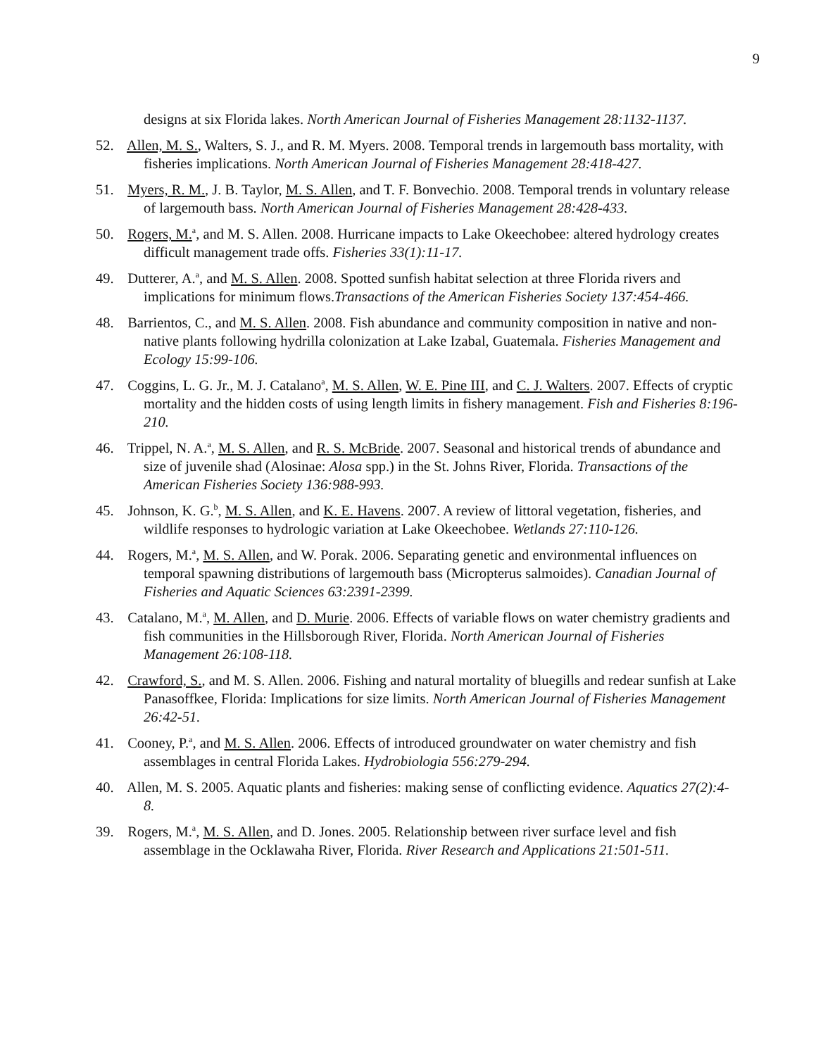9
designs at six Florida lakes. North American Journal of Fisheries Management 28:1132-1137.
52. Allen, M. S., Walters, S. J., and R. M. Myers. 2008. Temporal trends in largemouth bass mortality, with fisheries implications. North American Journal of Fisheries Management 28:418-427.
51. Myers, R. M., J. B. Taylor, M. S. Allen, and T. F. Bonvechio. 2008. Temporal trends in voluntary release of largemouth bass. North American Journal of Fisheries Management 28:428-433.
50. Rogers, M.<sup>a</sup>, and M. S. Allen. 2008. Hurricane impacts to Lake Okeechobee: altered hydrology creates difficult management trade offs. Fisheries 33(1):11-17.
49. Dutterer, A.<sup>a</sup>, and M. S. Allen. 2008. Spotted sunfish habitat selection at three Florida rivers and implications for minimum flows.Transactions of the American Fisheries Society 137:454-466.
48. Barrientos, C., and M. S. Allen. 2008. Fish abundance and community composition in native and non-native plants following hydrilla colonization at Lake Izabal, Guatemala. Fisheries Management and Ecology 15:99-106.
47. Coggins, L. G. Jr., M. J. Catalano<sup>a</sup>, M. S. Allen, W. E. Pine III, and C. J. Walters. 2007. Effects of cryptic mortality and the hidden costs of using length limits in fishery management. Fish and Fisheries 8:196-210.
46. Trippel, N. A.<sup>a</sup>, M. S. Allen, and R. S. McBride. 2007. Seasonal and historical trends of abundance and size of juvenile shad (Alosinae: Alosa spp.) in the St. Johns River, Florida. Transactions of the American Fisheries Society 136:988-993.
45. Johnson, K. G.<sup>b</sup>, M. S. Allen, and K. E. Havens. 2007. A review of littoral vegetation, fisheries, and wildlife responses to hydrologic variation at Lake Okeechobee. Wetlands 27:110-126.
44. Rogers, M.<sup>a</sup>, M. S. Allen, and W. Porak. 2006. Separating genetic and environmental influences on temporal spawning distributions of largemouth bass (Micropterus salmoides). Canadian Journal of Fisheries and Aquatic Sciences 63:2391-2399.
43. Catalano, M.<sup>a</sup>, M. Allen, and D. Murie. 2006. Effects of variable flows on water chemistry gradients and fish communities in the Hillsborough River, Florida. North American Journal of Fisheries Management 26:108-118.
42. Crawford, S., and M. S. Allen. 2006. Fishing and natural mortality of bluegills and redear sunfish at Lake Panasoffkee, Florida: Implications for size limits. North American Journal of Fisheries Management 26:42-51.
41. Cooney, P.<sup>a</sup>, and M. S. Allen. 2006. Effects of introduced groundwater on water chemistry and fish assemblages in central Florida Lakes. Hydrobiologia 556:279-294.
40. Allen, M. S. 2005. Aquatic plants and fisheries: making sense of conflicting evidence. Aquatics 27(2):4-8.
39. Rogers, M.<sup>a</sup>, M. S. Allen, and D. Jones. 2005. Relationship between river surface level and fish assemblage in the Ocklawaha River, Florida. River Research and Applications 21:501-511.